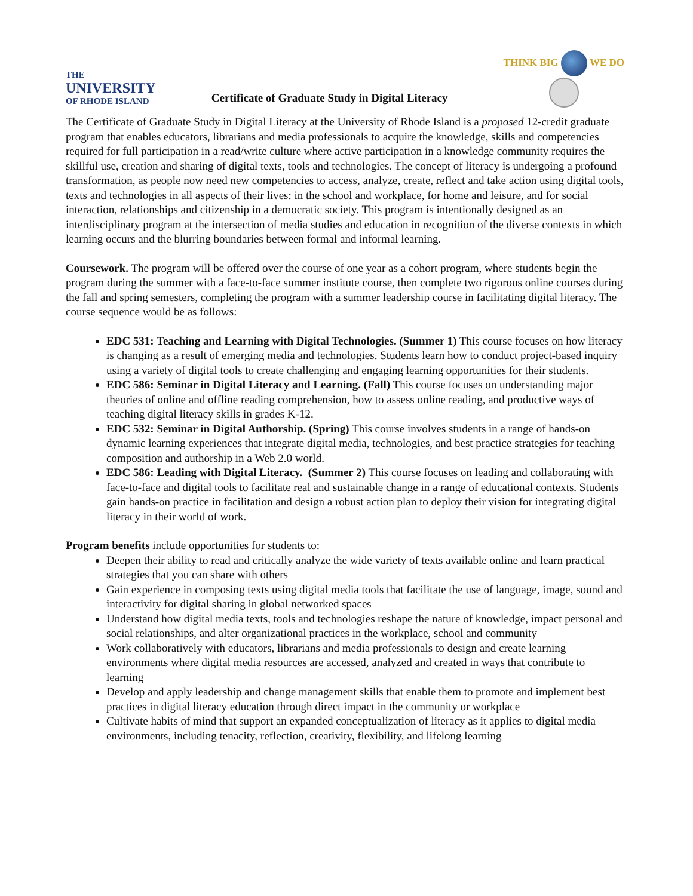THE
UNIVERSITY
OF RHODE ISLAND
Certificate of Graduate Study in Digital Literacy
THINK BIG WE DO
The Certificate of Graduate Study in Digital Literacy at the University of Rhode Island is a proposed 12-credit graduate program that enables educators, librarians and media professionals to acquire the knowledge, skills and competencies required for full participation in a read/write culture where active participation in a knowledge community requires the skillful use, creation and sharing of digital texts, tools and technologies. The concept of literacy is undergoing a profound transformation, as people now need new competencies to access, analyze, create, reflect and take action using digital tools, texts and technologies in all aspects of their lives: in the school and workplace, for home and leisure, and for social interaction, relationships and citizenship in a democratic society. This program is intentionally designed as an interdisciplinary program at the intersection of media studies and education in recognition of the diverse contexts in which learning occurs and the blurring boundaries between formal and informal learning.
Coursework. The program will be offered over the course of one year as a cohort program, where students begin the program during the summer with a face-to-face summer institute course, then complete two rigorous online courses during the fall and spring semesters, completing the program with a summer leadership course in facilitating digital literacy. The course sequence would be as follows:
EDC 531: Teaching and Learning with Digital Technologies. (Summer 1) This course focuses on how literacy is changing as a result of emerging media and technologies. Students learn how to conduct project-based inquiry using a variety of digital tools to create challenging and engaging learning opportunities for their students.
EDC 586: Seminar in Digital Literacy and Learning. (Fall) This course focuses on understanding major theories of online and offline reading comprehension, how to assess online reading, and productive ways of teaching digital literacy skills in grades K-12.
EDC 532: Seminar in Digital Authorship. (Spring) This course involves students in a range of hands-on dynamic learning experiences that integrate digital media, technologies, and best practice strategies for teaching composition and authorship in a Web 2.0 world.
EDC 586: Leading with Digital Literacy. (Summer 2) This course focuses on leading and collaborating with face-to-face and digital tools to facilitate real and sustainable change in a range of educational contexts. Students gain hands-on practice in facilitation and design a robust action plan to deploy their vision for integrating digital literacy in their world of work.
Program benefits include opportunities for students to:
Deepen their ability to read and critically analyze the wide variety of texts available online and learn practical strategies that you can share with others
Gain experience in composing texts using digital media tools that facilitate the use of language, image, sound and interactivity for digital sharing in global networked spaces
Understand how digital media texts, tools and technologies reshape the nature of knowledge, impact personal and social relationships, and alter organizational practices in the workplace, school and community
Work collaboratively with educators, librarians and media professionals to design and create learning environments where digital media resources are accessed, analyzed and created in ways that contribute to learning
Develop and apply leadership and change management skills that enable them to promote and implement best practices in digital literacy education through direct impact in the community or workplace
Cultivate habits of mind that support an expanded conceptualization of literacy as it applies to digital media environments, including tenacity, reflection, creativity, flexibility, and lifelong learning